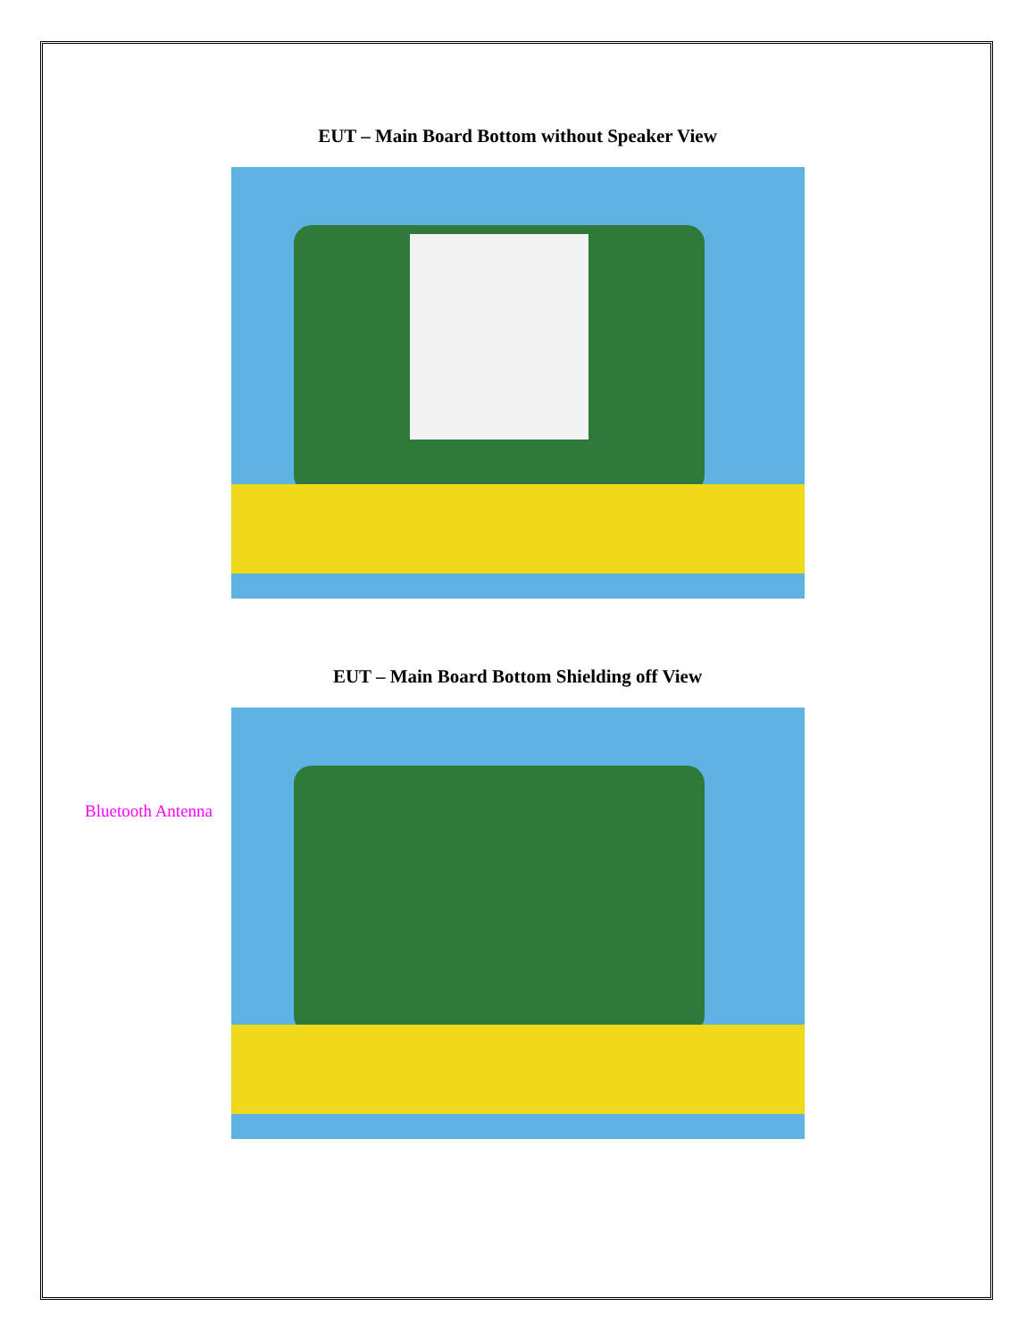EUT – Main Board Bottom without Speaker View
EUT – Main Board Bottom Shielding off View
Bluetooth Antenna